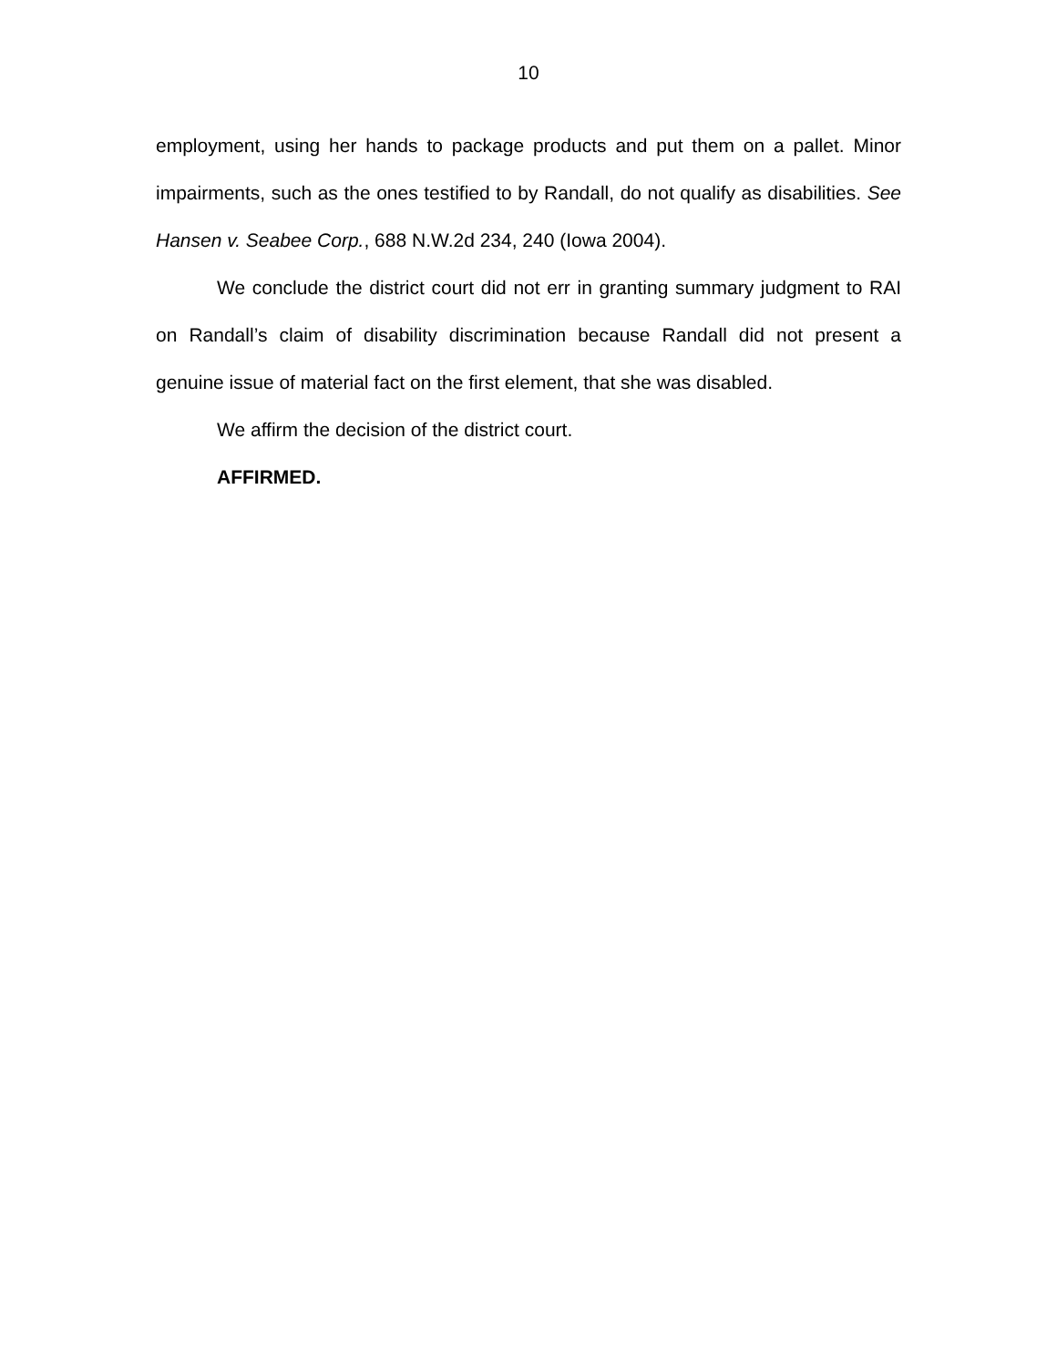10
employment, using her hands to package products and put them on a pallet. Minor impairments, such as the ones testified to by Randall, do not qualify as disabilities. See Hansen v. Seabee Corp., 688 N.W.2d 234, 240 (Iowa 2004).
We conclude the district court did not err in granting summary judgment to RAI on Randall’s claim of disability discrimination because Randall did not present a genuine issue of material fact on the first element, that she was disabled.
We affirm the decision of the district court.
AFFIRMED.